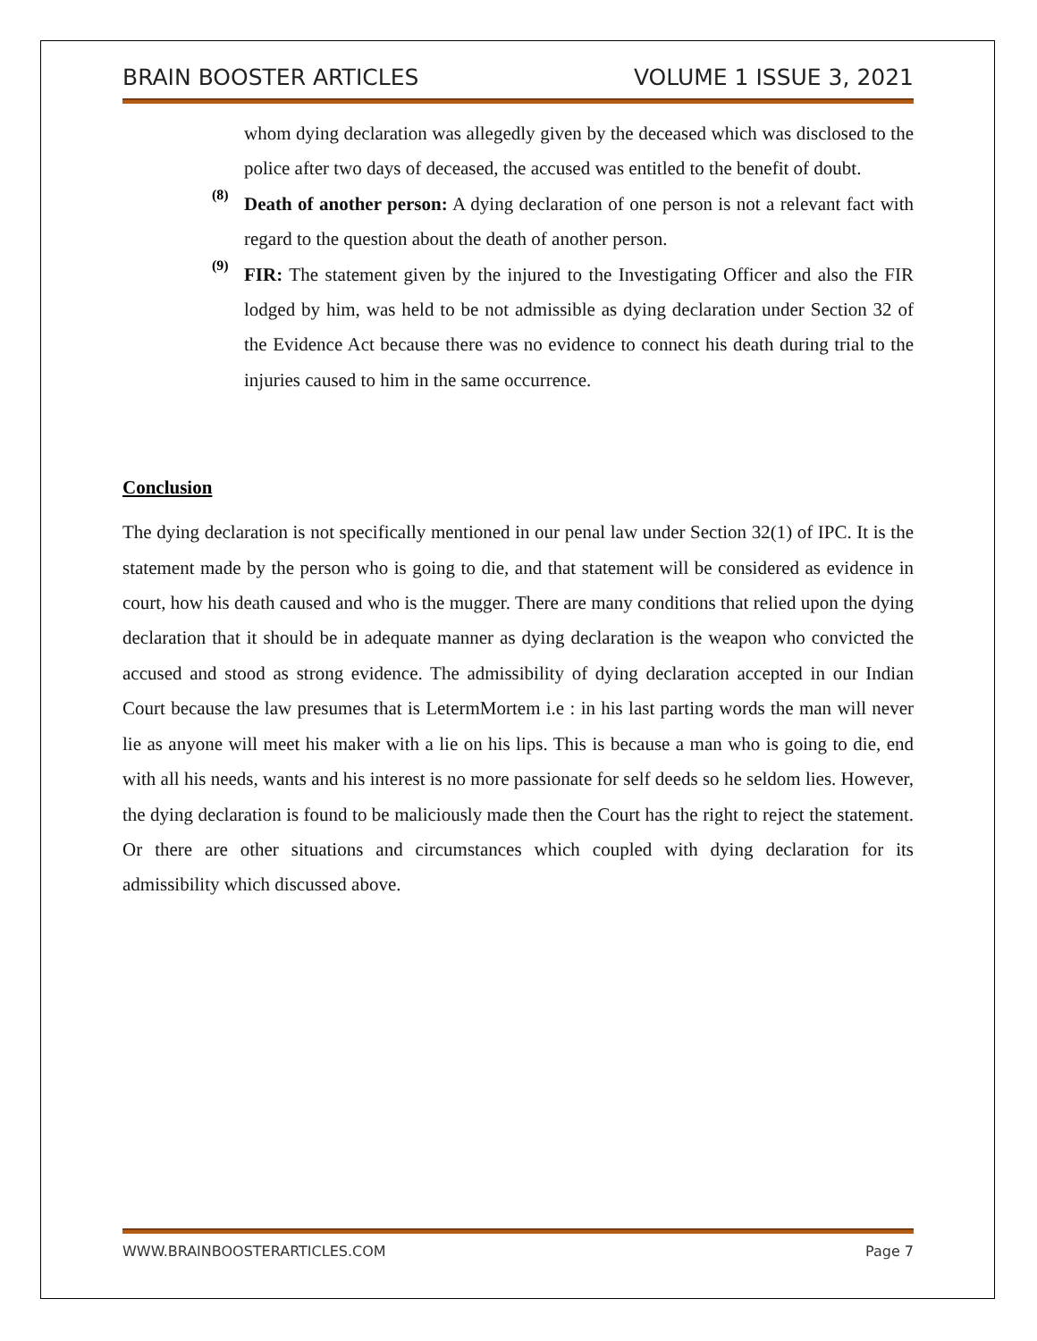BRAIN BOOSTER ARTICLES VOLUME 1 ISSUE 3, 2021
whom dying declaration was allegedly given by the deceased which was disclosed to the police after two days of deceased, the accused was entitled to the benefit of doubt.
(8)
Death of another person: A dying declaration of one person is not a relevant fact with regard to the question about the death of another person.
(9)
FIR: The statement given by the injured to the Investigating Officer and also the FIR lodged by him, was held to be not admissible as dying declaration under Section 32 of the Evidence Act because there was no evidence to connect his death during trial to the injuries caused to him in the same occurrence.
Conclusion
The dying declaration is not specifically mentioned in our penal law under Section 32(1) of IPC. It is the statement made by the person who is going to die, and that statement will be considered as evidence in court, how his death caused and who is the mugger. There are many conditions that relied upon the dying declaration that it should be in adequate manner as dying declaration is the weapon who convicted the accused and stood as strong evidence. The admissibility of dying declaration accepted in our Indian Court because the law presumes that is LetermMortem i.e : in his last parting words the man will never lie as anyone will meet his maker with a lie on his lips. This is because a man who is going to die, end with all his needs, wants and his interest is no more passionate for self deeds so he seldom lies. However, the dying declaration is found to be maliciously made then the Court has the right to reject the statement. Or there are other situations and circumstances which coupled with dying declaration for its admissibility which discussed above.
WWW.BRAINBOOSTERARTICLES.COM Page 7